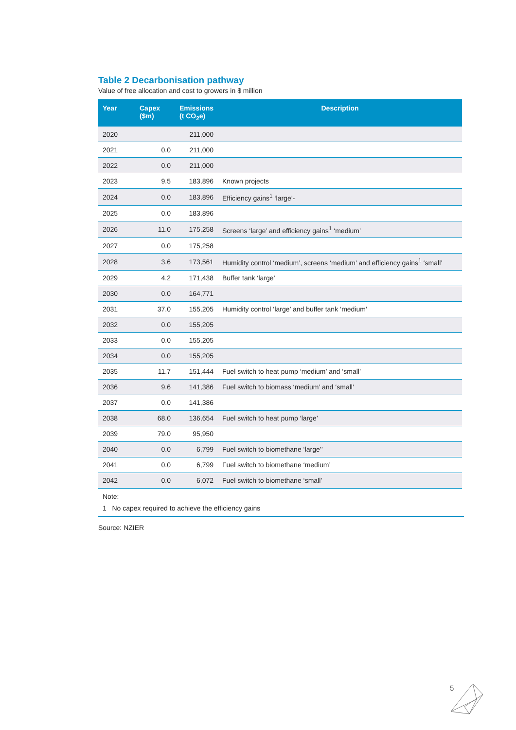Table 2 Decarbonisation pathway
Value of free allocation and cost to growers in $ million
| Year | Capex ($m) | Emissions (t CO<sub>2</sub>e) | Description |
| --- | --- | --- | --- |
| 2020 | | 211,000 | |
| 2021 | 0.0 | 211,000 | |
| 2022 | 0.0 | 211,000 | |
| 2023 | 9.5 | 183,896 | Known projects |
| 2024 | 0.0 | 183,896 | Efficiency gains<sup>1</sup> ‘large’- |
| 2025 | 0.0 | 183,896 | |
| 2026 | 11.0 | 175,258 | Screens ‘large’ and efficiency gains<sup>1</sup> ‘medium’ |
| 2027 | 0.0 | 175,258 | |
| 2028 | 3.6 | 173,561 | Humidity control ‘medium’, screens ‘medium’ and efficiency gains<sup>1</sup> ‘small’ |
| 2029 | 4.2 | 171,438 | Buffer tank ‘large’ |
| 2030 | 0.0 | 164,771 | |
| 2031 | 37.0 | 155,205 | Humidity control ‘large’ and buffer tank ‘medium’ |
| 2032 | 0.0 | 155,205 | |
| 2033 | 0.0 | 155,205 | |
| 2034 | 0.0 | 155,205 | |
| 2035 | 11.7 | 151,444 | Fuel switch to heat pump ‘medium’ and ‘small’ |
| 2036 | 9.6 | 141,386 | Fuel switch to biomass ‘medium’ and ‘small’ |
| 2037 | 0.0 | 141,386 | |
| 2038 | 68.0 | 136,654 | Fuel switch to heat pump ‘large’ |
| 2039 | 79.0 | 95,950 | |
| 2040 | 0.0 | 6,799 | Fuel switch to biomethane ‘large’’ |
| 2041 | 0.0 | 6,799 | Fuel switch to biomethane ‘medium’ |
| 2042 | 0.0 | 6,072 | Fuel switch to biomethane ‘small’ |
Note:
1 No capex required to achieve the efficiency gains
Source: NZIER
5